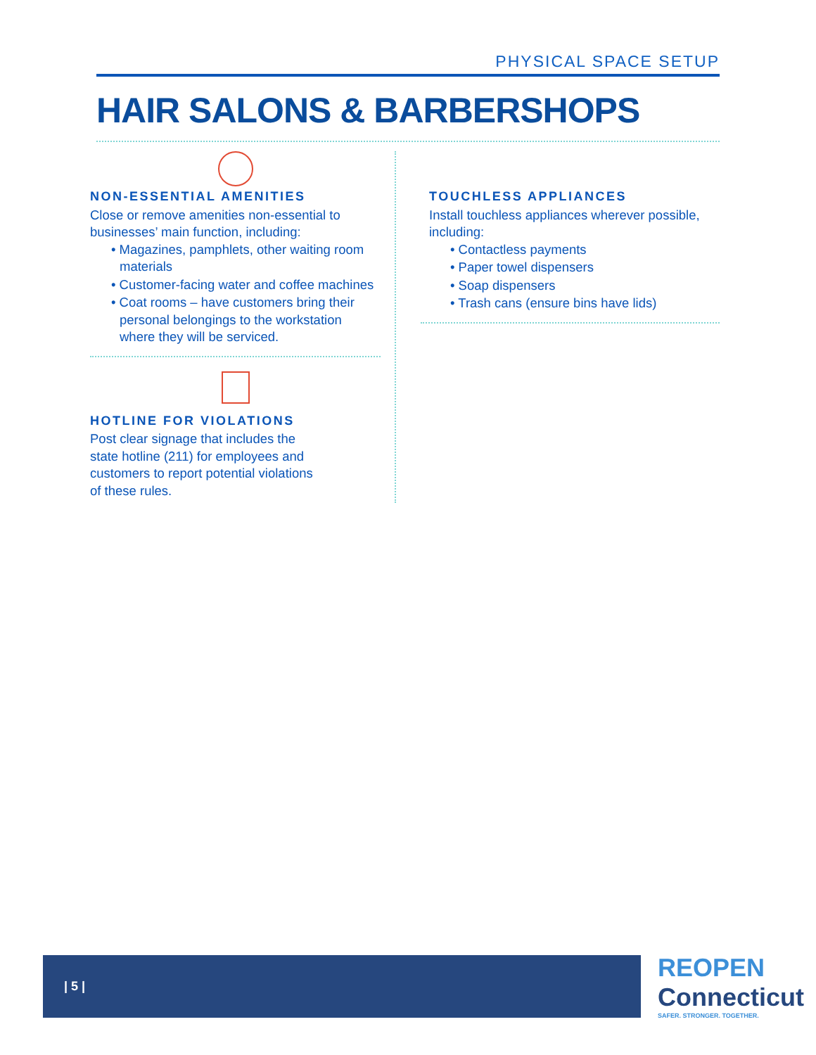PHYSICAL SPACE SETUP
HAIR SALONS & BARBERSHOPS
NON-ESSENTIAL AMENITIES
Close or remove amenities non-essential to businesses’ main function, including:
• Magazines, pamphlets, other waiting room materials
• Customer-facing water and coffee machines
• Coat rooms – have customers bring their personal belongings to the workstation where they will be serviced.
HOTLINE FOR VIOLATIONS
Post clear signage that includes the
state hotline (211) for employees and
customers to report potential violations
of these rules.
TOUCHLESS APPLIANCES
Install touchless appliances wherever possible, including:
• Contactless payments
• Paper towel dispensers
• Soap dispensers
• Trash cans (ensure bins have lids)
| 5 |
REOPEN
Connecticut
SAFER. STRONGER. TOGETHER.